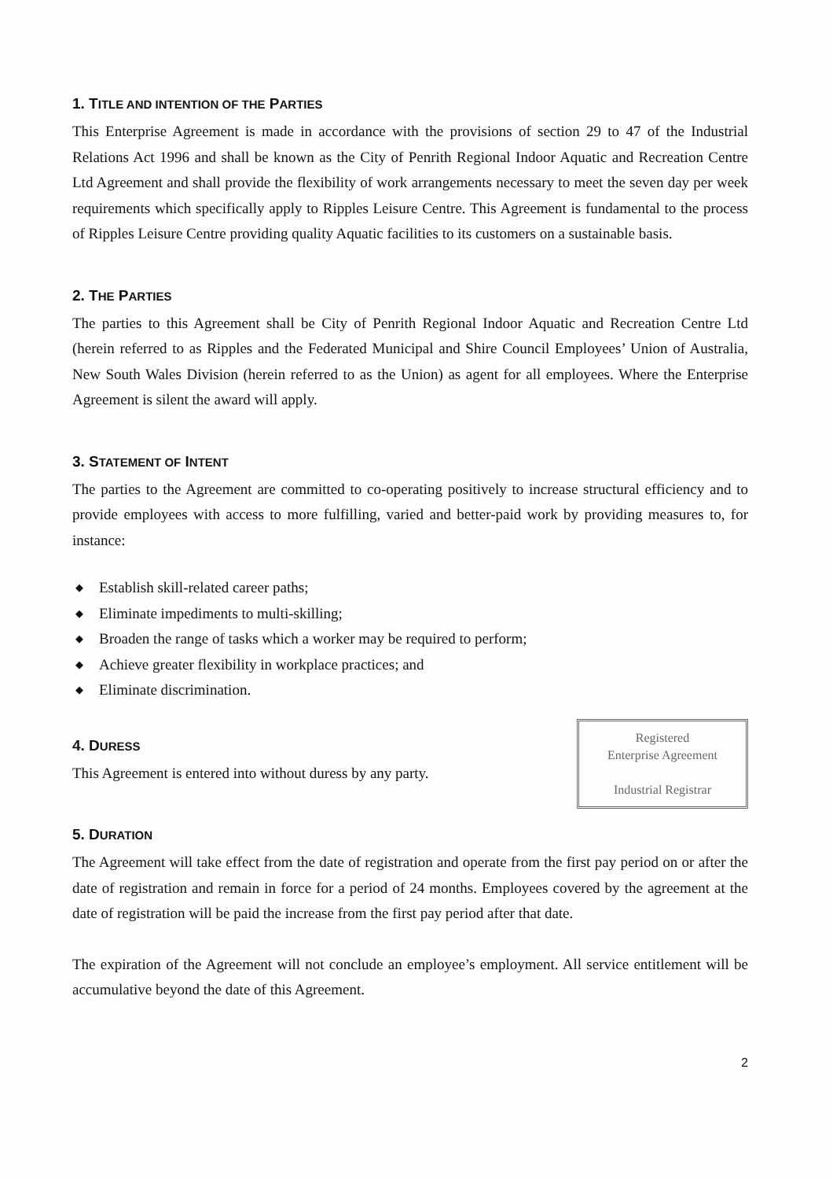1. TITLE AND INTENTION OF THE PARTIES
This Enterprise Agreement is made in accordance with the provisions of section 29 to 47 of the Industrial Relations Act 1996 and shall be known as the City of Penrith Regional Indoor Aquatic and Recreation Centre Ltd Agreement and shall provide the flexibility of work arrangements necessary to meet the seven day per week requirements which specifically apply to Ripples Leisure Centre. This Agreement is fundamental to the process of Ripples Leisure Centre providing quality Aquatic facilities to its customers on a sustainable basis.
2. THE PARTIES
The parties to this Agreement shall be City of Penrith Regional Indoor Aquatic and Recreation Centre Ltd (herein referred to as Ripples and the Federated Municipal and Shire Council Employees’ Union of Australia, New South Wales Division (herein referred to as the Union) as agent for all employees. Where the Enterprise Agreement is silent the award will apply.
3. STATEMENT OF INTENT
The parties to the Agreement are committed to co-operating positively to increase structural efficiency and to provide employees with access to more fulfilling, varied and better-paid work by providing measures to, for instance:
◆ Establish skill-related career paths;
◆ Eliminate impediments to multi-skilling;
◆ Broaden the range of tasks which a worker may be required to perform;
◆ Achieve greater flexibility in workplace practices; and
◆ Eliminate discrimination.
Registered
Enterprise Agreement
Industrial Registrar
4. DURESS
This Agreement is entered into without duress by any party.
5. DURATION
The Agreement will take effect from the date of registration and operate from the first pay period on or after the date of registration and remain in force for a period of 24 months. Employees covered by the agreement at the date of registration will be paid the increase from the first pay period after that date.
The expiration of the Agreement will not conclude an employee’s employment. All service entitlement will be accumulative beyond the date of this Agreement.
2